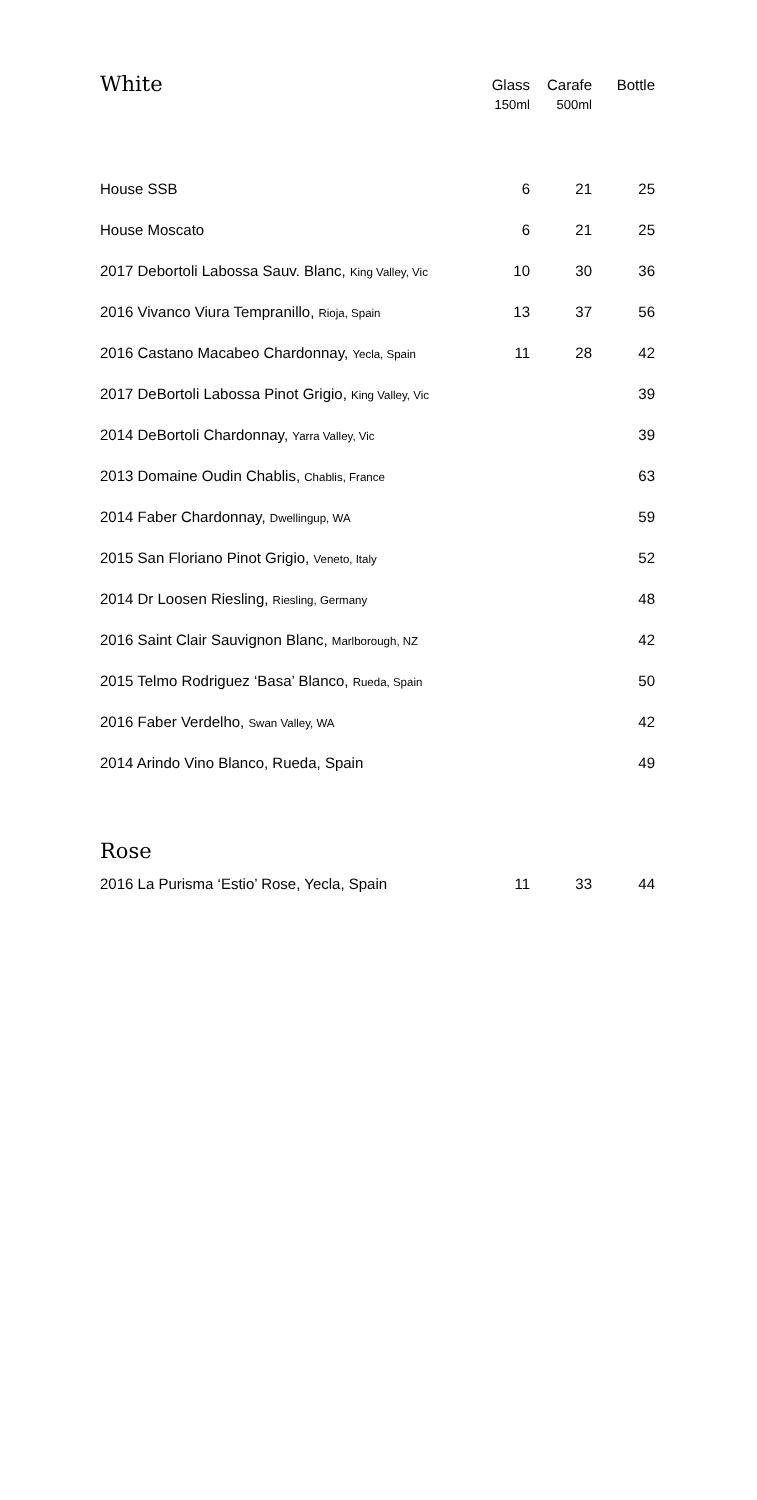| White | Glass 150ml | Carafe 500ml | Bottle |
| --- | --- | --- | --- |
| House SSB | 6 | 21 | 25 |
| House Moscato | 6 | 21 | 25 |
| 2017 Debortoli Labossa Sauv. Blanc, King Valley, Vic | 10 | 30 | 36 |
| 2016 Vivanco Viura Tempranillo, Rioja, Spain | 13 | 37 | 56 |
| 2016 Castano Macabeo Chardonnay, Yecla, Spain | 11 | 28 | 42 |
| 2017 DeBortoli Labossa Pinot Grigio, King Valley, Vic | | | 39 |
| 2014 DeBortoli Chardonnay, Yarra Valley, Vic | | | 39 |
| 2013 Domaine Oudin Chablis, Chablis, France | | | 63 |
| 2014 Faber Chardonnay, Dwellingup, WA | | | 59 |
| 2015 San Floriano Pinot Grigio, Veneto, Italy | | | 52 |
| 2014 Dr Loosen Riesling, Riesling, Germany | | | 48 |
| 2016 Saint Clair Sauvignon Blanc, Marlborough, NZ | | | 42 |
| 2015 Telmo Rodriguez ‘Basa’ Blanco, Rueda, Spain | | | 50 |
| 2016 Faber Verdelho, Swan Valley, WA | | | 42 |
| 2014 Arindo Vino Blanco, Rueda, Spain | | | 49 |
| Rose | | | |
| 2016 La Purisma ‘Estio’ Rose, Yecla, Spain | 11 | 33 | 44 |